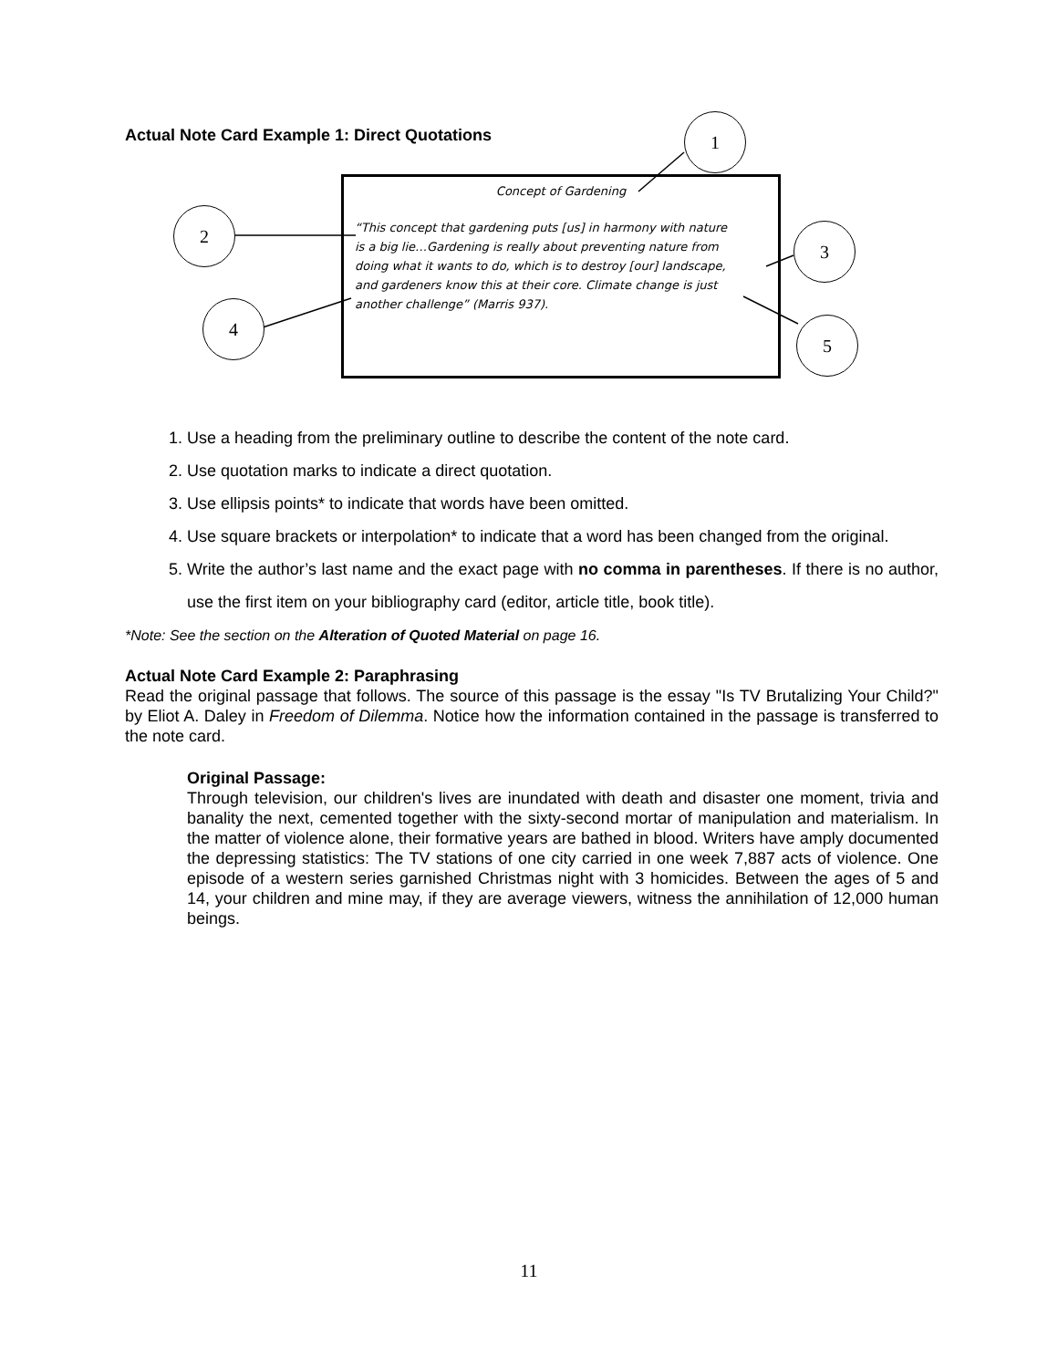Actual Note Card Example 1: Direct Quotations
Concept of Gardening
“This concept that gardening puts [us] in harmony with nature is a big lie…Gardening is really about preventing nature from doing what it wants to do, which is to destroy [our] landscape, and gardeners know this at their core. Climate change is just another challenge” (Marris 937).
1
2
3
4
5
1. Use a heading from the preliminary outline to describe the content of the note card.
2. Use quotation marks to indicate a direct quotation.
3. Use ellipsis points* to indicate that words have been omitted.
4. Use square brackets or interpolation* to indicate that a word has been changed from the original.
5. Write the author’s last name and the exact page with no comma in parentheses. If there is no author, use the first item on your bibliography card (editor, article title, book title).
*Note: See the section on the Alteration of Quoted Material on page 16.
Actual Note Card Example 2: Paraphrasing
Read the original passage that follows. The source of this passage is the essay "Is TV Brutalizing Your Child?" by Eliot A. Daley in Freedom of Dilemma. Notice how the information contained in the passage is transferred to the note card.
Original Passage:
Through television, our children's lives are inundated with death and disaster one moment, trivia and banality the next, cemented together with the sixty-second mortar of manipulation and materialism. In the matter of violence alone, their formative years are bathed in blood. Writers have amply documented the depressing statistics: The TV stations of one city carried in one week 7,887 acts of violence. One episode of a western series garnished Christmas night with 3 homicides. Between the ages of 5 and 14, your children and mine may, if they are average viewers, witness the annihilation of 12,000 human beings.
11